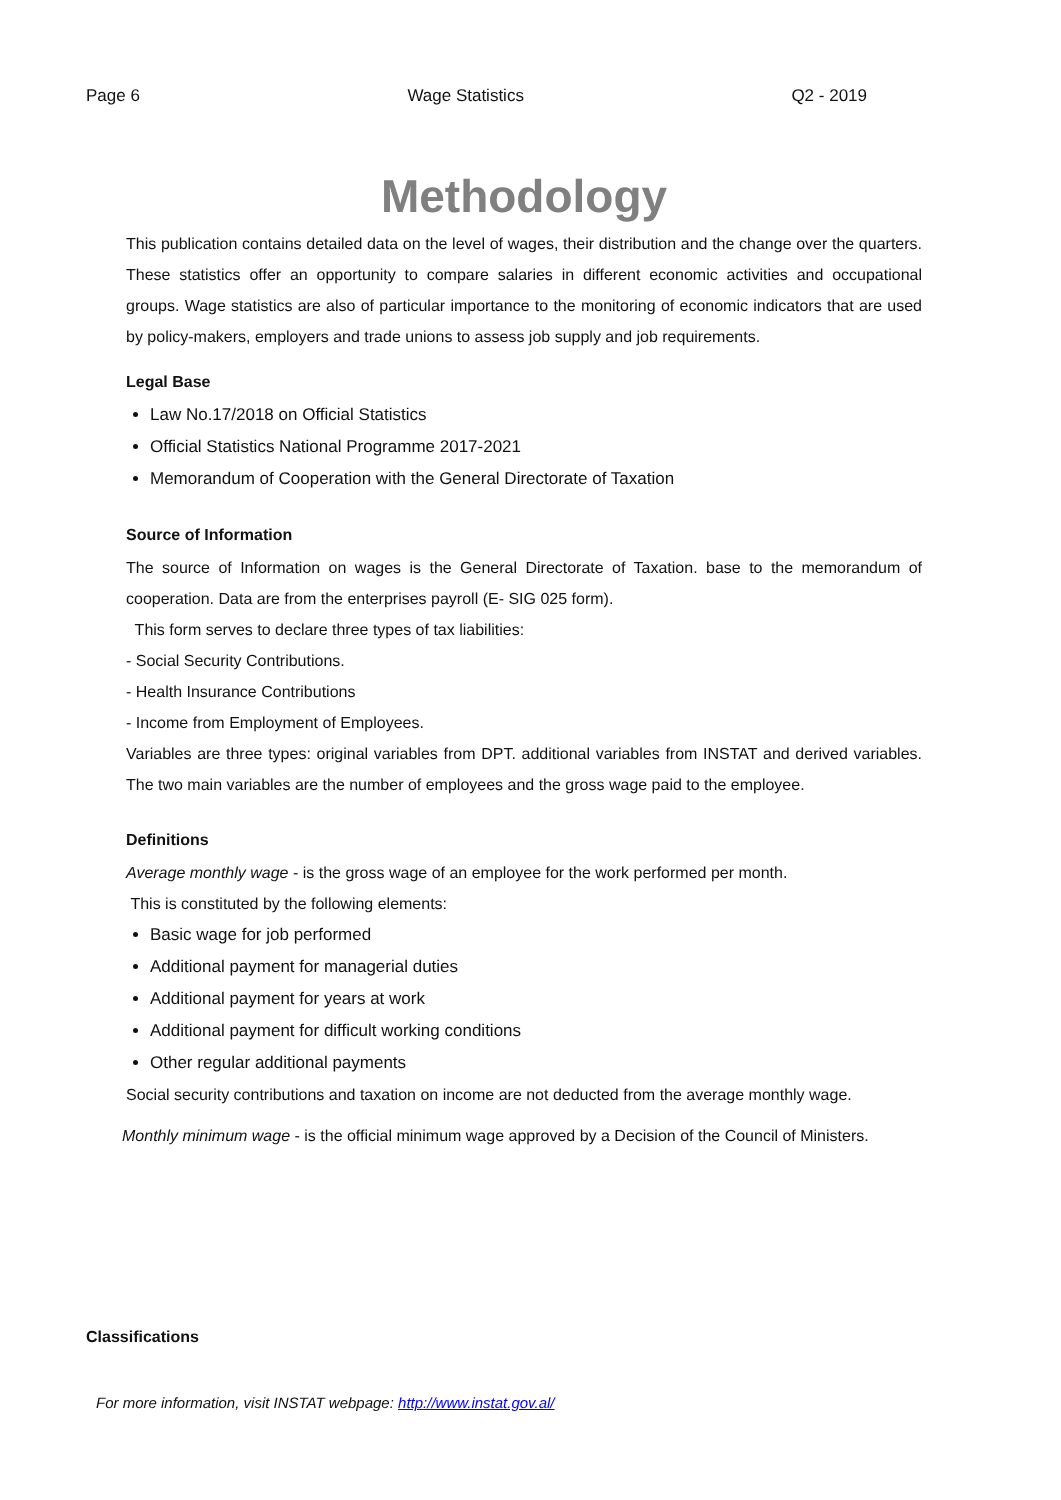Page 6 Wage Statistics Q2 - 2019
Methodology
This publication contains detailed data on the level of wages, their distribution and the change over the quarters. These statistics offer an opportunity to compare salaries in different economic activities and occupational groups. Wage statistics are also of particular importance to the monitoring of economic indicators that are used by policy-makers, employers and trade unions to assess job supply and job requirements.
Legal Base
Law No.17/2018 on Official Statistics
Official Statistics National Programme 2017-2021
Memorandum of Cooperation with the General Directorate of Taxation
Source of Information
The source of Information on wages is the General Directorate of Taxation. base to the memorandum of cooperation. Data are from the enterprises payroll (E- SIG 025 form).
This form serves to declare three types of tax liabilities:
- Social Security Contributions.
- Health Insurance Contributions
- Income from Employment of Employees.
Variables are three types: original variables from DPT. additional variables from INSTAT and derived variables. The two main variables are the number of employees and the gross wage paid to the employee.
Definitions
Average monthly wage - is the gross wage of an employee for the work performed per month.
This is constituted by the following elements:
Basic wage for job performed
Additional payment for managerial duties
Additional payment for years at work
Additional payment for difficult working conditions
Other regular additional payments
Social security contributions and taxation on income are not deducted from the average monthly wage.
Monthly minimum wage - is the official minimum wage approved by a Decision of the Council of Ministers.
Classifications
For more information, visit INSTAT webpage: http://www.instat.gov.al/